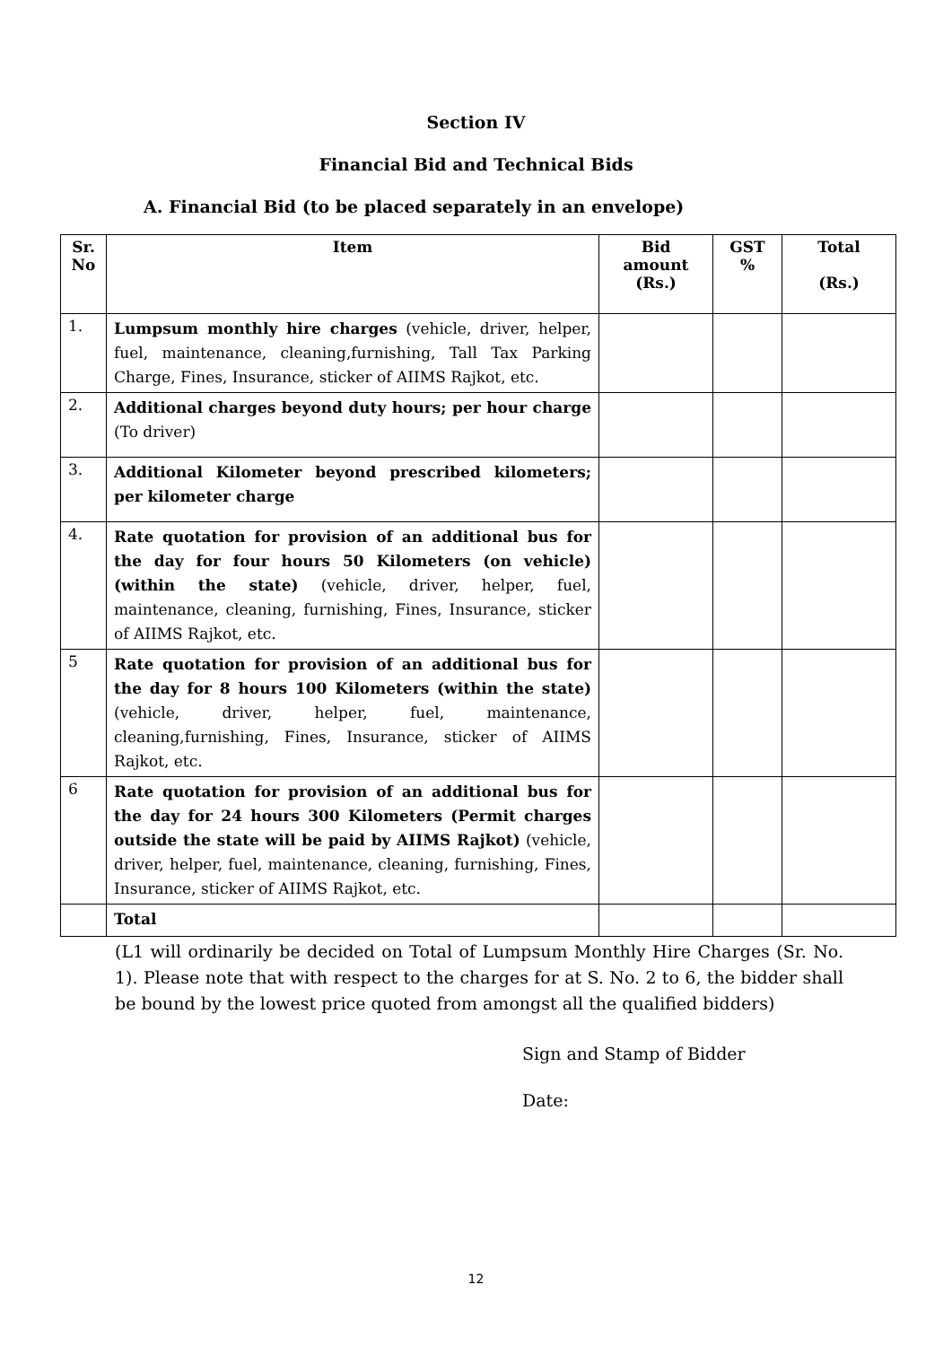Section IV
Financial Bid and Technical Bids
A. Financial Bid (to be placed separately in an envelope)
| Sr. No | Item | Bid amount (Rs.) | GST % | Total (Rs.) |
| --- | --- | --- | --- | --- |
| 1. | Lumpsum monthly hire charges (vehicle, driver, helper, fuel, maintenance, cleaning,furnishing, Tall Tax Parking Charge, Fines, Insurance, sticker of AIIMS Rajkot, etc. | | | |
| 2. | Additional charges beyond duty hours; per hour charge (To driver) | | | |
| 3. | Additional Kilometer beyond prescribed kilometers; per kilometer charge | | | |
| 4. | Rate quotation for provision of an additional bus for the day for four hours 50 Kilometers (on vehicle) (within the state) (vehicle, driver, helper, fuel, maintenance, cleaning, furnishing, Fines, Insurance, sticker of AIIMS Rajkot, etc. | | | |
| 5 | Rate quotation for provision of an additional bus for the day for 8 hours 100 Kilometers (within the state) (vehicle, driver, helper, fuel, maintenance, cleaning,furnishing, Fines, Insurance, sticker of AIIMS Rajkot, etc. | | | |
| 6 | Rate quotation for provision of an additional bus for the day for 24 hours 300 Kilometers (Permit charges outside the state will be paid by AIIMS Rajkot) (vehicle, driver, helper, fuel, maintenance, cleaning, furnishing, Fines, Insurance, sticker of AIIMS Rajkot, etc. | | | |
| | Total | | | |
(L1 will ordinarily be decided on Total of Lumpsum Monthly Hire Charges (Sr. No. 1). Please note that with respect to the charges for at S. No. 2 to 6, the bidder shall be bound by the lowest price quoted from amongst all the qualified bidders)
Sign and Stamp of Bidder
Date:
12